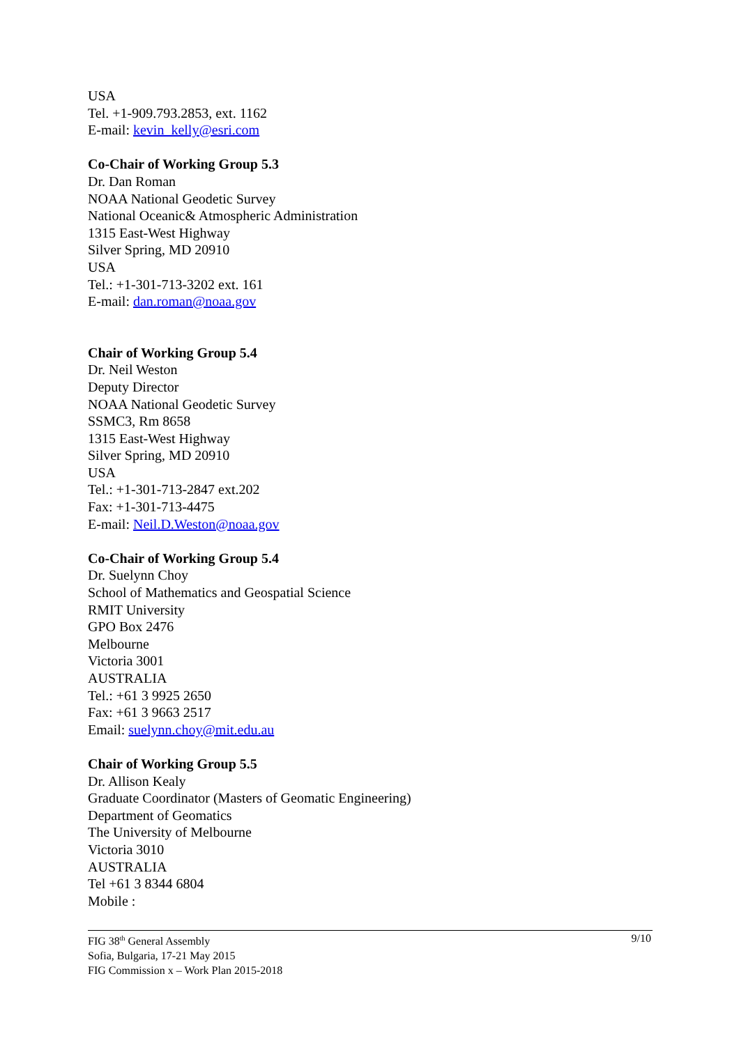USA
Tel. +1-909.793.2853, ext. 1162
E-mail: kevin_kelly@esri.com
Co-Chair of Working Group 5.3
Dr. Dan Roman
NOAA National Geodetic Survey
National Oceanic& Atmospheric Administration
1315 East-West Highway
Silver Spring, MD 20910
USA
Tel.: +1-301-713-3202 ext. 161
E-mail: dan.roman@noaa.gov
Chair of Working Group 5.4
Dr. Neil Weston
Deputy Director
NOAA National Geodetic Survey
SSMC3, Rm 8658
1315 East-West Highway
Silver Spring, MD 20910
USA
Tel.: +1-301-713-2847 ext.202
Fax: +1-301-713-4475
E-mail: Neil.D.Weston@noaa.gov
Co-Chair of Working Group 5.4
Dr. Suelynn Choy
School of Mathematics and Geospatial Science
RMIT University
GPO Box 2476
Melbourne
Victoria 3001
AUSTRALIA
Tel.: +61 3 9925 2650
Fax: +61 3 9663 2517
Email: suelynn.choy@mit.edu.au
Chair of Working Group 5.5
Dr. Allison Kealy
Graduate Coordinator (Masters of Geomatic Engineering)
Department of Geomatics
The University of Melbourne
Victoria 3010
AUSTRALIA
Tel +61 3 8344 6804
Mobile :
FIG 38<sup>th</sup> General Assembly
Sofia, Bulgaria, 17-21 May 2015
FIG Commission x – Work Plan 2015-2018
9/10